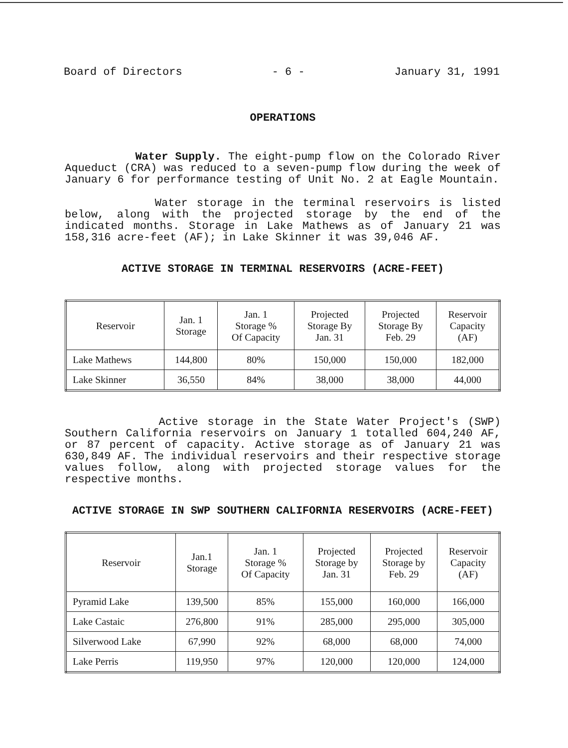Board of Directors - 6 - January 31, 1991
OPERATIONS
Water Supply. The eight-pump flow on the Colorado River Aqueduct (CRA) was reduced to a seven-pump flow during the week of January 6 for performance testing of Unit No. 2 at Eagle Mountain.
Water storage in the terminal reservoirs is listed below, along with the projected storage by the end of the indicated months. Storage in Lake Mathews as of January 21 was 158,316 acre-feet (AF); in Lake Skinner it was 39,046 AF.
ACTIVE STORAGE IN TERMINAL RESERVOIRS (ACRE-FEET)
| Reservoir | Jan. 1 Storage | Jan. 1 Storage % Of Capacity | Projected Storage By Jan. 31 | Projected Storage By Feb. 29 | Reservoir Capacity (AF) |
| --- | --- | --- | --- | --- | --- |
| Lake Mathews | 144,800 | 80% | 150,000 | 150,000 | 182,000 |
| Lake Skinner | 36,550 | 84% | 38,000 | 38,000 | 44,000 |
Active storage in the State Water Project's (SWP) Southern California reservoirs on January 1 totalled 604,240 AF, or 87 percent of capacity. Active storage as of January 21 was 630,849 AF. The individual reservoirs and their respective storage values follow, along with projected storage values for the respective months.
ACTIVE STORAGE IN SWP SOUTHERN CALIFORNIA RESERVOIRS (ACRE-FEET)
| Reservoir | Jan.1 Storage | Jan. 1 Storage % Of Capacity | Projected Storage by Jan. 31 | Projected Storage by Feb. 29 | Reservoir Capacity (AF) |
| --- | --- | --- | --- | --- | --- |
| Pyramid Lake | 139,500 | 85% | 155,000 | 160,000 | 166,000 |
| Lake Castaic | 276,800 | 91% | 285,000 | 295,000 | 305,000 |
| Silverwood Lake | 67,990 | 92% | 68,000 | 68,000 | 74,000 |
| Lake Perris | 119,950 | 97% | 120,000 | 120,000 | 124,000 |